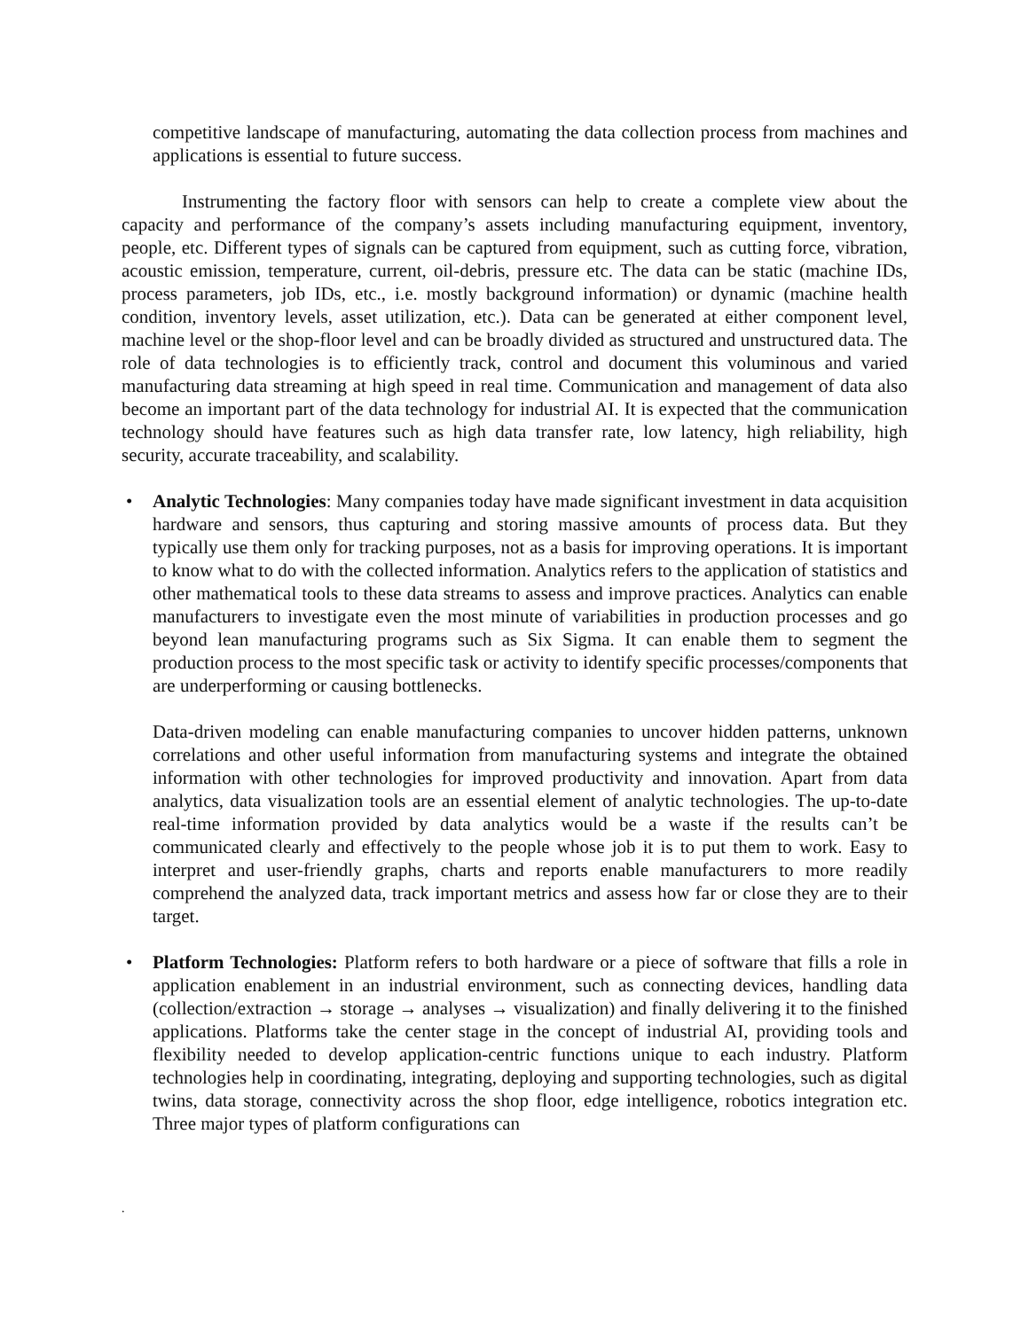competitive landscape of manufacturing, automating the data collection process from machines and applications is essential to future success.
Instrumenting the factory floor with sensors can help to create a complete view about the capacity and performance of the company’s assets including manufacturing equipment, inventory, people, etc. Different types of signals can be captured from equipment, such as cutting force, vibration, acoustic emission, temperature, current, oil-debris, pressure etc. The data can be static (machine IDs, process parameters, job IDs, etc., i.e. mostly background information) or dynamic (machine health condition, inventory levels, asset utilization, etc.). Data can be generated at either component level, machine level or the shop-floor level and can be broadly divided as structured and unstructured data. The role of data technologies is to efficiently track, control and document this voluminous and varied manufacturing data streaming at high speed in real time. Communication and management of data also become an important part of the data technology for industrial AI. It is expected that the communication technology should have features such as high data transfer rate, low latency, high reliability, high security, accurate traceability, and scalability.
•
Analytic Technologies: Many companies today have made significant investment in data acquisition hardware and sensors, thus capturing and storing massive amounts of process data. But they typically use them only for tracking purposes, not as a basis for improving operations. It is important to know what to do with the collected information. Analytics refers to the application of statistics and other mathematical tools to these data streams to assess and improve practices. Analytics can enable manufacturers to investigate even the most minute of variabilities in production processes and go beyond lean manufacturing programs such as Six Sigma. It can enable them to segment the production process to the most specific task or activity to identify specific processes/components that are underperforming or causing bottlenecks.
Data-driven modeling can enable manufacturing companies to uncover hidden patterns, unknown correlations and other useful information from manufacturing systems and integrate the obtained information with other technologies for improved productivity and innovation. Apart from data analytics, data visualization tools are an essential element of analytic technologies. The up-to-date real-time information provided by data analytics would be a waste if the results can’t be communicated clearly and effectively to the people whose job it is to put them to work. Easy to interpret and user-friendly graphs, charts and reports enable manufacturers to more readily comprehend the analyzed data, track important metrics and assess how far or close they are to their target.
•
Platform Technologies: Platform refers to both hardware or a piece of software that fills a role in application enablement in an industrial environment, such as connecting devices, handling data (collection/extraction → storage → analyses → visualization) and finally delivering it to the finished applications. Platforms take the center stage in the concept of industrial AI, providing tools and flexibility needed to develop application-centric functions unique to each industry. Platform technologies help in coordinating, integrating, deploying and supporting technologies, such as digital twins, data storage, connectivity across the shop floor, edge intelligence, robotics integration etc. Three major types of platform configurations can
.